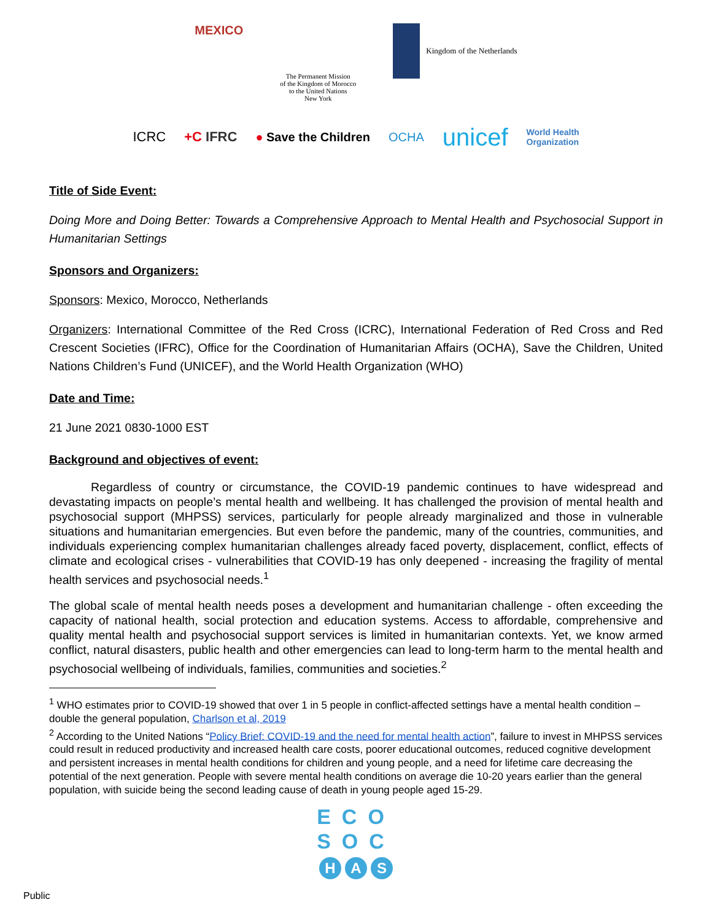MEXICO
The Permanent Mission
of the Kingdom of Morocco
to the United Nations
New York
Kingdom of the Netherlands
ICRC +C IFRC ● Save the Children OCHA unicef World Health
Organization
Title of Side Event:
Doing More and Doing Better: Towards a Comprehensive Approach to Mental Health and Psychosocial Support in Humanitarian Settings
Sponsors and Organizers:
Sponsors: Mexico, Morocco, Netherlands
Organizers: International Committee of the Red Cross (ICRC), International Federation of Red Cross and Red Crescent Societies (IFRC), Office for the Coordination of Humanitarian Affairs (OCHA), Save the Children, United Nations Children’s Fund (UNICEF), and the World Health Organization (WHO)
Date and Time:
21 June 2021 0830-1000 EST
Background and objectives of event:
Regardless of country or circumstance, the COVID-19 pandemic continues to have widespread and devastating impacts on people’s mental health and wellbeing. It has challenged the provision of mental health and psychosocial support (MHPSS) services, particularly for people already marginalized and those in vulnerable situations and humanitarian emergencies. But even before the pandemic, many of the countries, communities, and individuals experiencing complex humanitarian challenges already faced poverty, displacement, conflict, effects of climate and ecological crises - vulnerabilities that COVID-19 has only deepened - increasing the fragility of mental health services and psychosocial needs.<sup>1</sup>
The global scale of mental health needs poses a development and humanitarian challenge - often exceeding the capacity of national health, social protection and education systems. Access to affordable, comprehensive and quality mental health and psychosocial support services is limited in humanitarian contexts. Yet, we know armed conflict, natural disasters, public health and other emergencies can lead to long-term harm to the mental health and psychosocial wellbeing of individuals, families, communities and societies.<sup>2</sup>
<sup>1</sup> WHO estimates prior to COVID-19 showed that over 1 in 5 people in conflict-affected settings have a mental health condition – double the general population, Charlson et al, 2019
<sup>2</sup> According to the United Nations “Policy Brief: COVID-19 and the need for mental health action”, failure to invest in MHPSS services could result in reduced productivity and increased health care costs, poorer educational outcomes, reduced cognitive development and persistent increases in mental health conditions for children and young people, and a need for lifetime care decreasing the potential of the next generation. People with severe mental health conditions on average die 10-20 years earlier than the general population, with suicide being the second leading cause of death in young people aged 15-29.
ECO
SOC
H A S
Public